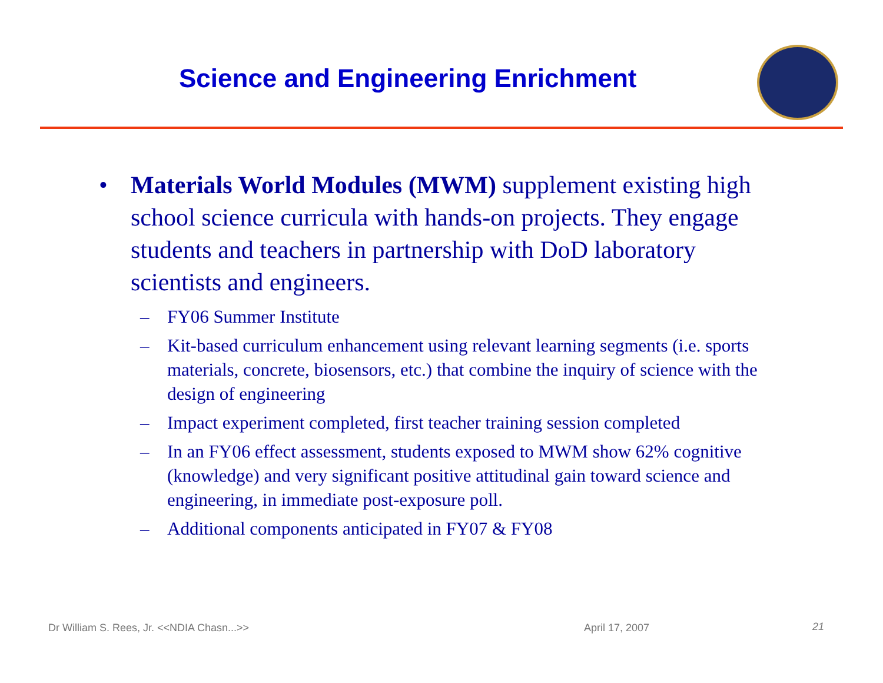Science and Engineering Enrichment
• Materials World Modules (MWM) supplement existing high school science curricula with hands-on projects. They engage students and teachers in partnership with DoD laboratory scientists and engineers.
– FY06 Summer Institute
– Kit-based curriculum enhancement using relevant learning segments (i.e. sports materials, concrete, biosensors, etc.) that combine the inquiry of science with the design of engineering
– Impact experiment completed, first teacher training session completed
– In an FY06 effect assessment, students exposed to MWM show 62% cognitive (knowledge) and very significant positive attitudinal gain toward science and engineering, in immediate post-exposure poll.
– Additional components anticipated in FY07 & FY08
Dr William S. Rees, Jr. <<NDIA Chasn...>>
April 17, 2007 21